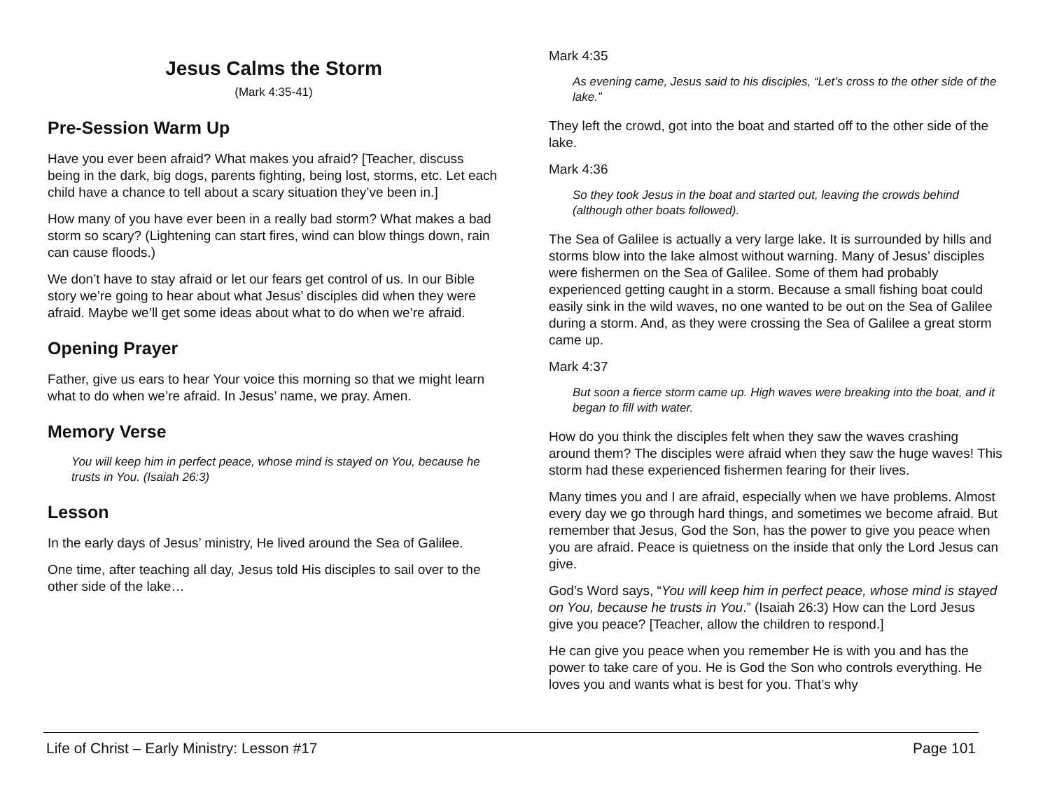Jesus Calms the Storm
(Mark 4:35-41)
Pre-Session Warm Up
Have you ever been afraid? What makes you afraid? [Teacher, discuss being in the dark, big dogs, parents fighting, being lost, storms, etc. Let each child have a chance to tell about a scary situation they’ve been in.]
How many of you have ever been in a really bad storm? What makes a bad storm so scary? (Lightening can start fires, wind can blow things down, rain can cause floods.)
We don’t have to stay afraid or let our fears get control of us. In our Bible story we’re going to hear about what Jesus’ disciples did when they were afraid. Maybe we’ll get some ideas about what to do when we’re afraid.
Opening Prayer
Father, give us ears to hear Your voice this morning so that we might learn what to do when we’re afraid. In Jesus’ name, we pray. Amen.
Memory Verse
You will keep him in perfect peace, whose mind is stayed on You, because he trusts in You. (Isaiah 26:3)
Lesson
In the early days of Jesus’ ministry, He lived around the Sea of Galilee.
One time, after teaching all day, Jesus told His disciples to sail over to the other side of the lake…
Mark 4:35
As evening came, Jesus said to his disciples, “Let’s cross to the other side of the lake.”
They left the crowd, got into the boat and started off to the other side of the lake.
Mark 4:36
So they took Jesus in the boat and started out, leaving the crowds behind (although other boats followed).
The Sea of Galilee is actually a very large lake. It is surrounded by hills and storms blow into the lake almost without warning. Many of Jesus’ disciples were fishermen on the Sea of Galilee. Some of them had probably experienced getting caught in a storm. Because a small fishing boat could easily sink in the wild waves, no one wanted to be out on the Sea of Galilee during a storm. And, as they were crossing the Sea of Galilee a great storm came up.
Mark 4:37
But soon a fierce storm came up. High waves were breaking into the boat, and it began to fill with water.
How do you think the disciples felt when they saw the waves crashing around them? The disciples were afraid when they saw the huge waves! This storm had these experienced fishermen fearing for their lives.
Many times you and I are afraid, especially when we have problems. Almost every day we go through hard things, and sometimes we become afraid. But remember that Jesus, God the Son, has the power to give you peace when you are afraid. Peace is quietness on the inside that only the Lord Jesus can give.
God’s Word says, “You will keep him in perfect peace, whose mind is stayed on You, because he trusts in You.” (Isaiah 26:3) How can the Lord Jesus give you peace? [Teacher, allow the children to respond.]
He can give you peace when you remember He is with you and has the power to take care of you. He is God the Son who controls everything. He loves you and wants what is best for you. That’s why
Life of Christ – Early Ministry: Lesson #17 Page 101